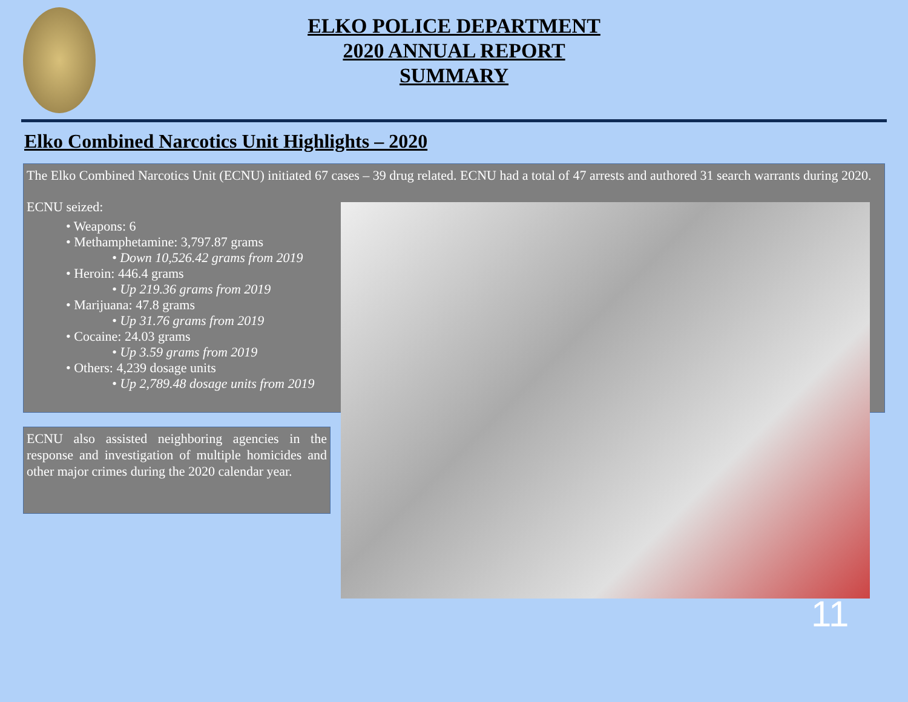ELKO POLICE DEPARTMENT
2020 ANNUAL REPORT
SUMMARY
Elko Combined Narcotics Unit Highlights – 2020
The Elko Combined Narcotics Unit (ECNU) initiated 67 cases – 39 drug related. ECNU had a total of 47 arrests and authored 31 search warrants during 2020.
ECNU seized:
• Weapons: 6
• Methamphetamine: 3,797.87 grams
• Down 10,526.42 grams from 2019
• Heroin: 446.4 grams
• Up 219.36 grams from 2019
• Marijuana: 47.8 grams
• Up 31.76 grams from 2019
• Cocaine: 24.03 grams
• Up 3.59 grams from 2019
• Others: 4,239 dosage units
• Up 2,789.48 dosage units from 2019
ECNU also assisted neighboring agencies in the response and investigation of multiple homicides and other major crimes during the 2020 calendar year.
11